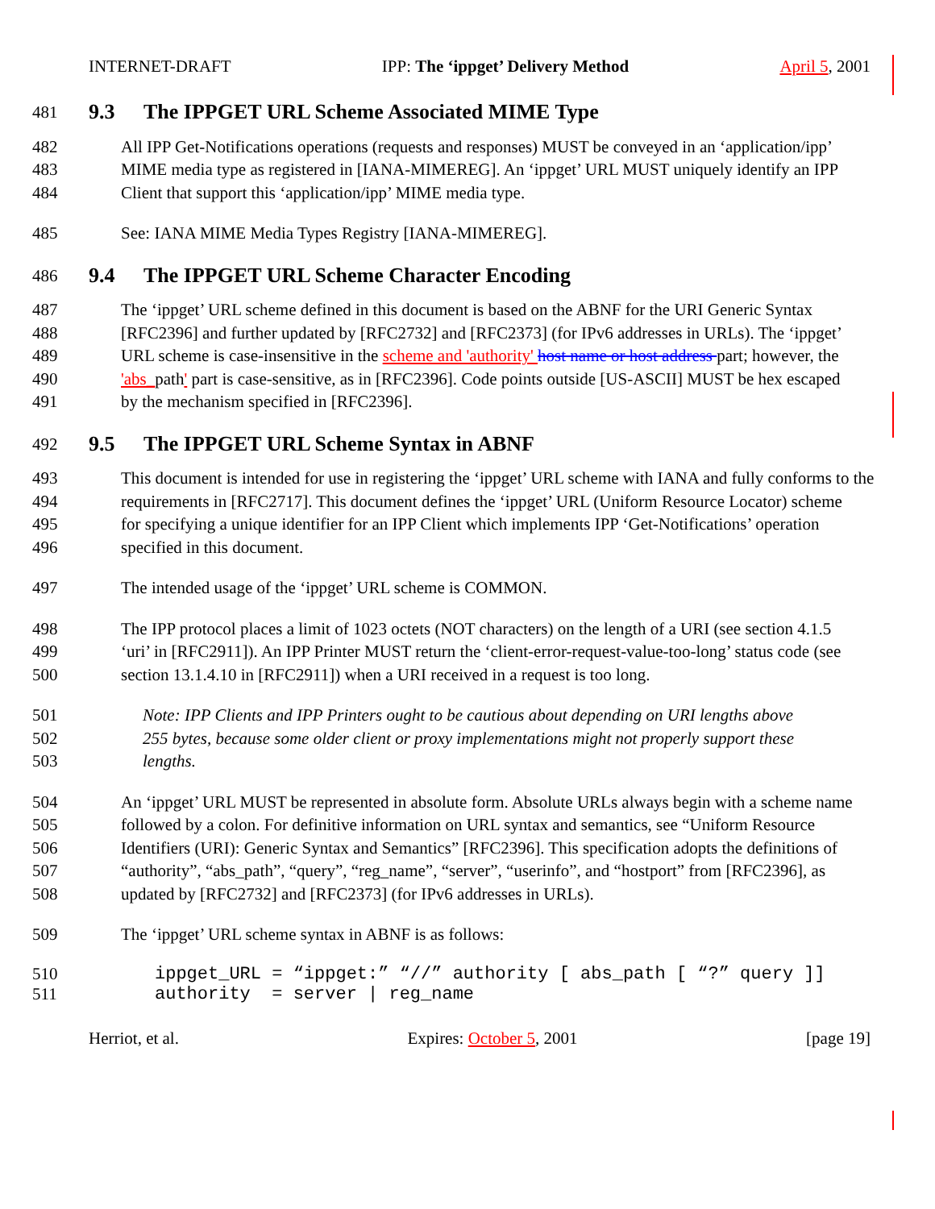INTERNET-DRAFT IPP: The ‘ippget’ Delivery Method April 5, 2001
481 9.3 The IPPGET URL Scheme Associated MIME Type
482 All IPP Get-Notifications operations (requests and responses) MUST be conveyed in an ‘application/ipp’
483 MIME media type as registered in [IANA-MIMEREG]. An ‘ippget’ URL MUST uniquely identify an IPP
484 Client that support this ‘application/ipp’ MIME media type.
485 See: IANA MIME Media Types Registry [IANA-MIMEREG].
486 9.4 The IPPGET URL Scheme Character Encoding
487 The ‘ippget’ URL scheme defined in this document is based on the ABNF for the URI Generic Syntax
488 [RFC2396] and further updated by [RFC2732] and [RFC2373] (for IPv6 addresses in URLs). The ‘ippget’
489 URL scheme is case-insensitive in the scheme and 'authority' host name or host address part; however, the
490 'abs_path' part is case-sensitive, as in [RFC2396]. Code points outside [US-ASCII] MUST be hex escaped
491 by the mechanism specified in [RFC2396].
492 9.5 The IPPGET URL Scheme Syntax in ABNF
493 This document is intended for use in registering the ‘ippget’ URL scheme with IANA and fully conforms to the
494 requirements in [RFC2717]. This document defines the ‘ippget’ URL (Uniform Resource Locator) scheme
495 for specifying a unique identifier for an IPP Client which implements IPP ‘Get-Notifications’ operation
496 specified in this document.
497 The intended usage of the ‘ippget’ URL scheme is COMMON.
498 The IPP protocol places a limit of 1023 octets (NOT characters) on the length of a URI (see section 4.1.5
499 ‘uri’ in [RFC2911]). An IPP Printer MUST return the ‘client-error-request-value-too-long’ status code (see
500 section 13.1.4.10 in [RFC2911]) when a URI received in a request is too long.
501 Note: IPP Clients and IPP Printers ought to be cautious about depending on URI lengths above
502 255 bytes, because some older client or proxy implementations might not properly support these
503 lengths.
504 An ‘ippget’ URL MUST be represented in absolute form. Absolute URLs always begin with a scheme name
505 followed by a colon. For definitive information on URL syntax and semantics, see “Uniform Resource
506 Identifiers (URI): Generic Syntax and Semantics” [RFC2396]. This specification adopts the definitions of
507 “authority”, “abs_path”, “query”, “reg_name”, “server”, “userinfo”, and “hostport” from [RFC2396], as
508 updated by [RFC2732] and [RFC2373] (for IPv6 addresses in URLs).
509 The ‘ippget’ URL scheme syntax in ABNF is as follows:
510 ippget_URL = “ippget:” “//” authority [ abs_path [ “?” query ]]
511 authority = server | reg_name
Herriot, et al. Expires: October 5, 2001 [page 19]